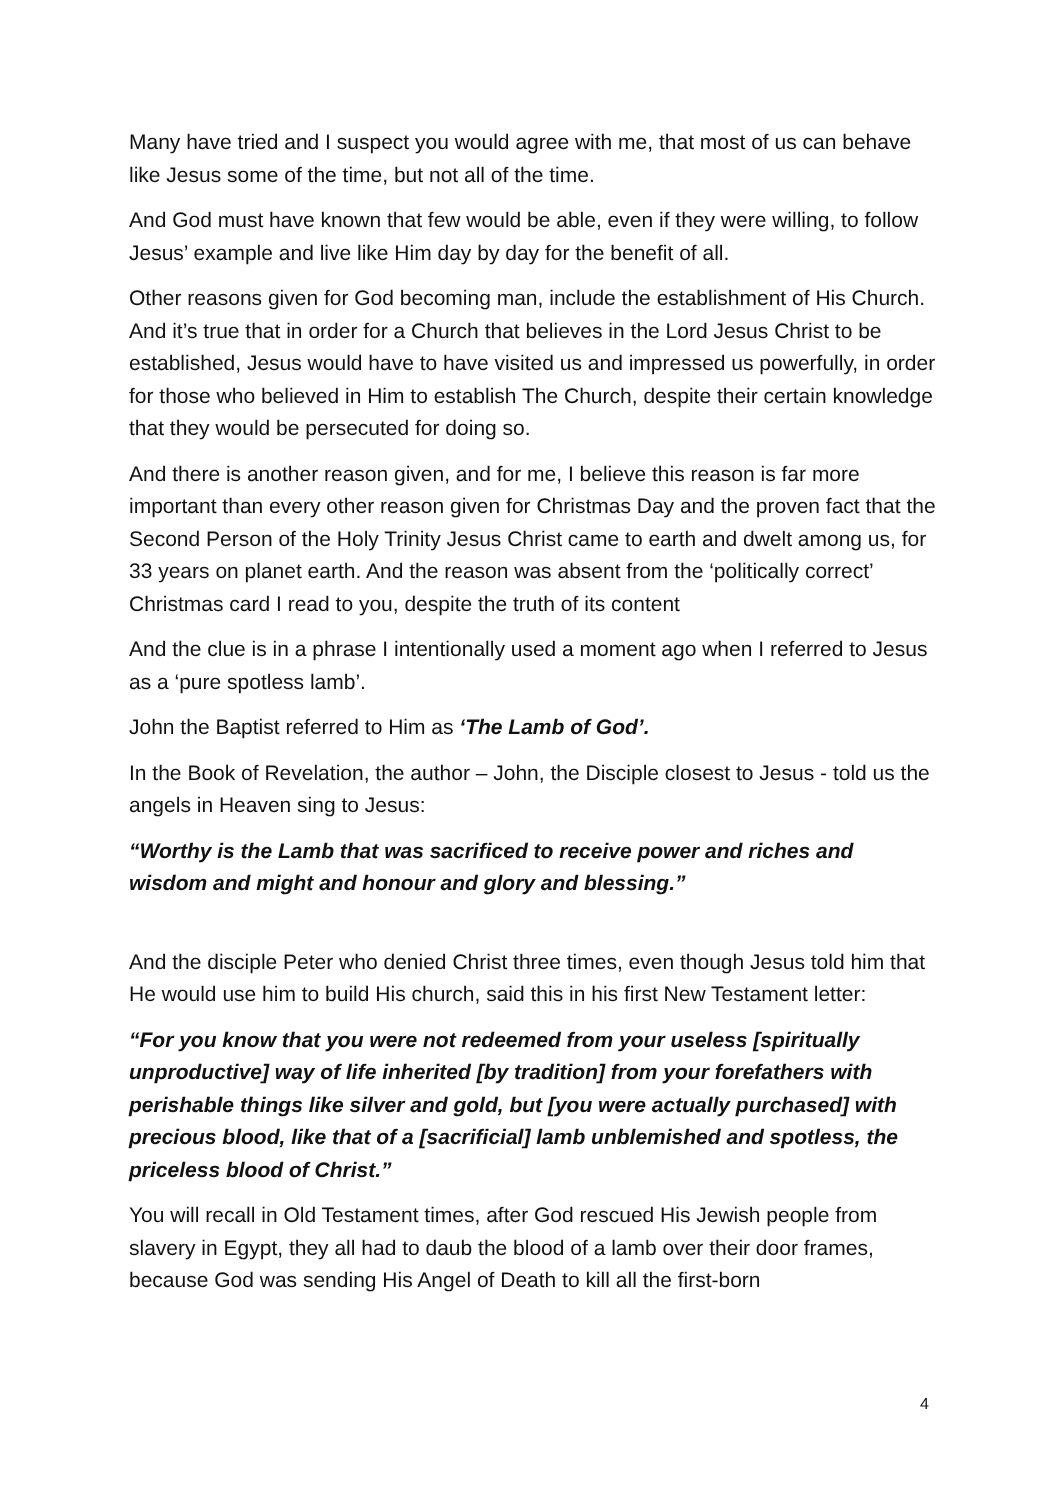Many have tried and I suspect you would agree with me, that most of us can behave like Jesus some of the time, but not all of the time.
And God must have known that few would be able, even if they were willing, to follow Jesus’ example and live like Him day by day for the benefit of all.
Other reasons given for God becoming man, include the establishment of His Church. And it’s true that in order for a Church that believes in the Lord Jesus Christ to be established, Jesus would have to have visited us and impressed us powerfully, in order for those who believed in Him to establish The Church, despite their certain knowledge that they would be persecuted for doing so.
And there is another reason given, and for me, I believe this reason is far more important than every other reason given for Christmas Day and the proven fact that the Second Person of the Holy Trinity Jesus Christ came to earth and dwelt among us, for 33 years on planet earth. And the reason was absent from the ‘politically correct’ Christmas card I read to you, despite the truth of its content
And the clue is in a phrase I intentionally used a moment ago when I referred to Jesus as a ‘pure spotless lamb’.
John the Baptist referred to Him as ‘The Lamb of God’.
In the Book of Revelation, the author – John, the Disciple closest to Jesus - told us the angels in Heaven sing to Jesus:
“Worthy is the Lamb that was sacrificed to receive power and riches and wisdom and might and honour and glory and blessing.”
And the disciple Peter who denied Christ three times, even though Jesus told him that He would use him to build His church, said this in his first New Testament letter:
“For you know that you were not redeemed from your useless [spiritually unproductive] way of life inherited [by tradition] from your forefathers with perishable things like silver and gold, but [you were actually purchased] with precious blood, like that of a [sacrificial] lamb unblemished and spotless, the priceless blood of Christ.”
You will recall in Old Testament times, after God rescued His Jewish people from slavery in Egypt, they all had to daub the blood of a lamb over their door frames, because God was sending His Angel of Death to kill all the first-born
4